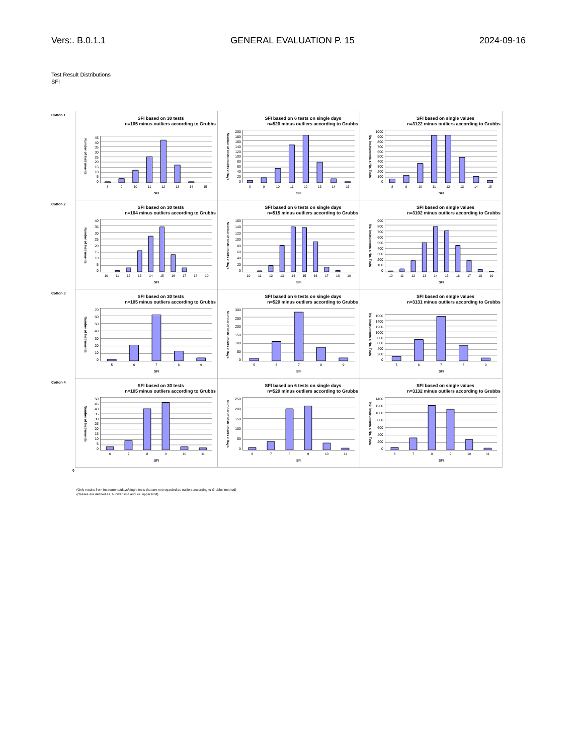Vers:. B.0.1.1 GENERAL EVALUATION P. 15 2024-09-16
Test Result Distributions
SFI
Cotton 1
SFI based on 30 tests
n=105 minus outliers according to Grubbs
Number of Instruments
45
40
35
30
25
20
15
10
5
0
89 10 11 12 13 14 15
SFI
SFI based on 6 tests on single days
n=520 minus outliers according to Grubbs
Number of Instruments x Days
200
180
160
140
120
100
80
60
40
20
0
89 10 11 12 13 14 15
SFI
SFI based on single values
n=3122 minus outliers according to Grubbs
No. Instruments x No. Tests
1000
900
800
700
600
500
400
300
200
100
0
89 10 11 12 13 14 15
SFI
Cotton 2
SFI based on 30 tests
n=104 minus outliers according to Grubbs
Number of Instruments
40
35
30
25
20
15
10
5
0
10 11 12 13 14 15 16 17 18 19
SFI
SFI based on 6 tests on single days
n=515 minus outliers according to Grubbs
Number of Instruments x Days
160
140
120
100
80
60
40
20
0
10 11 12 13 14 15 16 17 18 19
SFI
SFI based on single values
n=3102 minus outliers according to Grubbs
No. Instruments x No. Tests
900
800
700
600
500
400
300
200
100
0
10 11 12 13 14 15 16 17 18 19
SFI
Cotton 3
SFI based on 30 tests
n=105 minus outliers according to Grubbs
Number of Instruments
70
60
50
40
30
20
10
0
56789
SFI
SFI based on 6 tests on single days
n=520 minus outliers according to Grubbs
Number of Instruments x Days
300
250
200
150
100
50
0
56789
SFI
SFI based on single values
n=3131 minus outliers according to Grubbs
No. Instruments x No. Tests
1600
1400
1200
1000
800
600
400
200
0
56789
SFI
Cotton 4
SFI based on 30 tests
n=105 minus outliers according to Grubbs
Number of Instruments
50
45
40
35
30
25
20
15
10
5
0
6789 10 11
SFI
SFI based on 6 tests on single days
n=520 minus outliers according to Grubbs
Number of Instruments x Days
250
200
150
100
50
0
6789 10 11
SFI
SFI based on single values
n=3132 minus outliers according to Grubbs
No. Instruments x No. Tests
1400
1200
1000
800
600
400
200
0
6789 10 11
SFI
0
(Only results from instruments/days/single tests that are not regarded as outliers according to Grubbs' method)
(classes are defined as > lower limit and <= upper limit)